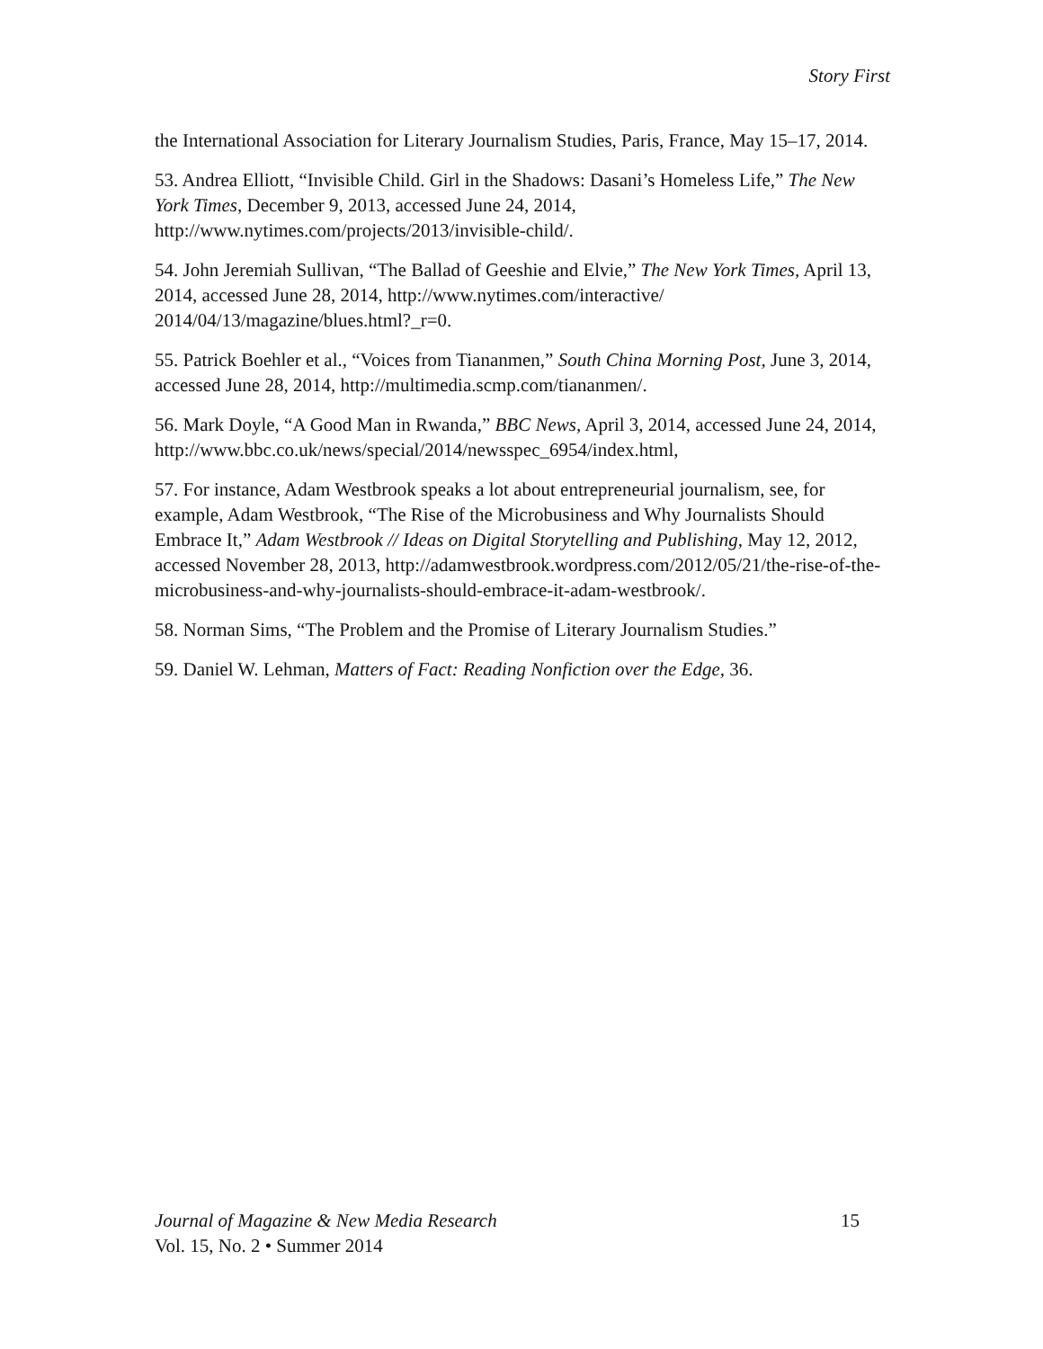Story First
the International Association for Literary Journalism Studies, Paris, France, May 15–17, 2014.
53. Andrea Elliott, “Invisible Child. Girl in the Shadows: Dasani’s Homeless Life,” The New York Times, December 9, 2013, accessed June 24, 2014, http://www.nytimes.com/projects/2013/invisible-child/.
54. John Jeremiah Sullivan, “The Ballad of Geeshie and Elvie,” The New York Times, April 13, 2014, accessed June 28, 2014, http://www.nytimes.com/interactive/
2014/04/13/magazine/blues.html?_r=0.
55. Patrick Boehler et al., “Voices from Tiananmen,” South China Morning Post, June 3, 2014, accessed June 28, 2014, http://multimedia.scmp.com/tiananmen/.
56. Mark Doyle, “A Good Man in Rwanda,” BBC News, April 3, 2014, accessed June 24, 2014, http://www.bbc.co.uk/news/special/2014/newsspec_6954/index.html,
57. For instance, Adam Westbrook speaks a lot about entrepreneurial journalism, see, for example, Adam Westbrook, “The Rise of the Microbusiness and Why Journalists Should Embrace It,” Adam Westbrook // Ideas on Digital Storytelling and Publishing, May 12, 2012, accessed November 28, 2013, http://adamwestbrook.wordpress.com/2012/05/21/the-rise-of-the-microbusiness-and-why-journalists-should-embrace-it-adam-westbrook/.
58. Norman Sims, “The Problem and the Promise of Literary Journalism Studies.”
59. Daniel W. Lehman, Matters of Fact: Reading Nonfiction over the Edge, 36.
Journal of Magazine & New Media Research 15
Vol. 15, No. 2 • Summer 2014